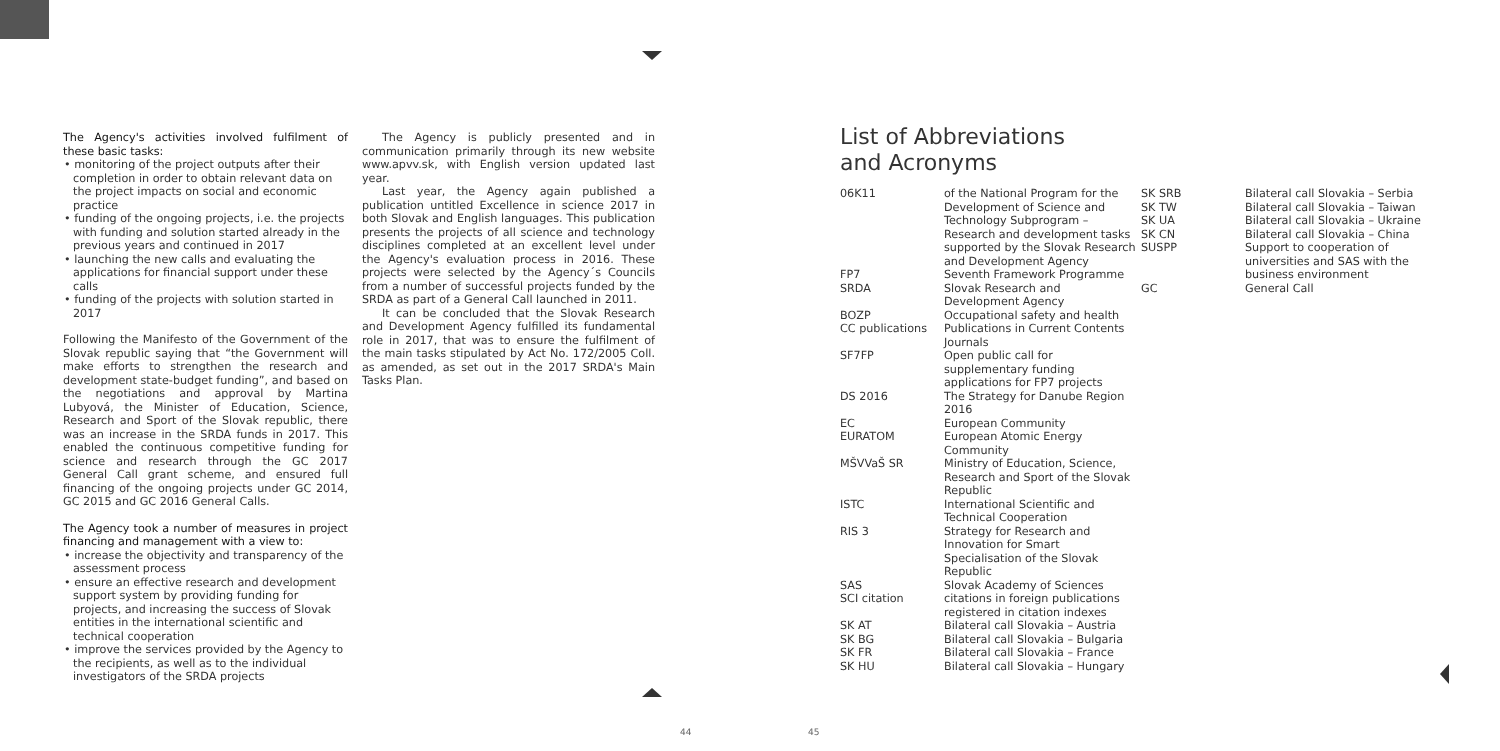The Agency's activities involved fulfilment of these basic tasks:
• monitoring of the project outputs after their completion in order to obtain relevant data on the project impacts on social and economic practice
• funding of the ongoing projects, i.e. the projects with funding and solution started already in the previous years and continued in 2017
• launching the new calls and evaluating the applications for financial support under these calls
• funding of the projects with solution started in 2017
Following the Manifesto of the Government of the Slovak republic saying that “the Government will make efforts to strengthen the research and development state-budget funding”, and based on the negotiations and approval by Martina Lubyová, the Minister of Education, Science, Research and Sport of the Slovak republic, there was an increase in the SRDA funds in 2017. This enabled the continuous competitive funding for science and research through the GC 2017 General Call grant scheme, and ensured full financing of the ongoing projects under GC 2014, GC 2015 and GC 2016 General Calls.
The Agency took a number of measures in project financing and management with a view to:
• increase the objectivity and transparency of the assessment process
• ensure an effective research and development support system by providing funding for projects, and increasing the success of Slovak entities in the international scientific and technical cooperation
• improve the services provided by the Agency to the recipients, as well as to the individual investigators of the SRDA projects
The Agency is publicly presented and in communication primarily through its new website www.apvv.sk, with English version updated last year.
Last year, the Agency again published a publication untitled Excellence in science 2017 in both Slovak and English languages. This publication presents the projects of all science and technology disciplines completed at an excellent level under the Agency's evaluation process in 2016. These projects were selected by the Agency´s Councils from a number of successful projects funded by the SRDA as part of a General Call launched in 2011.
It can be concluded that the Slovak Research and Development Agency fulfilled its fundamental role in 2017, that was to ensure the fulfilment of the main tasks stipulated by Act No. 172/2005 Coll. as amended, as set out in the 2017 SRDA's Main Tasks Plan.
List of Abbreviations
and Acronyms
| 06K11 | of the National Program for the Development of Science and Technology Subprogram – Research and development tasks supported by the Slovak Research and Development Agency |
| FP7 | Seventh Framework Programme |
| SRDA | Slovak Research and Development Agency |
| BOZP | Occupational safety and health |
| CC publications | Publications in Current Contents Journals |
| SF7FP | Open public call for supplementary funding applications for FP7 projects |
| DS 2016 | The Strategy for Danube Region 2016 |
| EC | European Community |
| EURATOM | European Atomic Energy Community |
| MŠVVaŠ SR | Ministry of Education, Science, Research and Sport of the Slovak Republic |
| ISTC | International Scientific and Technical Cooperation |
| RIS 3 | Strategy for Research and Innovation for Smart Specialisation of the Slovak Republic |
| SAS | Slovak Academy of Sciences |
| SCI citation | citations in foreign publications registered in citation indexes |
| SK AT | Bilateral call Slovakia – Austria |
| SK BG | Bilateral call Slovakia – Bulgaria |
| SK FR | Bilateral call Slovakia – France |
| SK HU | Bilateral call Slovakia – Hungary |
| SK SRB | Bilateral call Slovakia – Serbia |
| SK TW | Bilateral call Slovakia – Taiwan |
| SK UA | Bilateral call Slovakia – Ukraine |
| SK CN | Bilateral call Slovakia – China |
| SUSPP | Support to cooperation of universities and SAS with the business environment |
| GC | General Call |
44 45